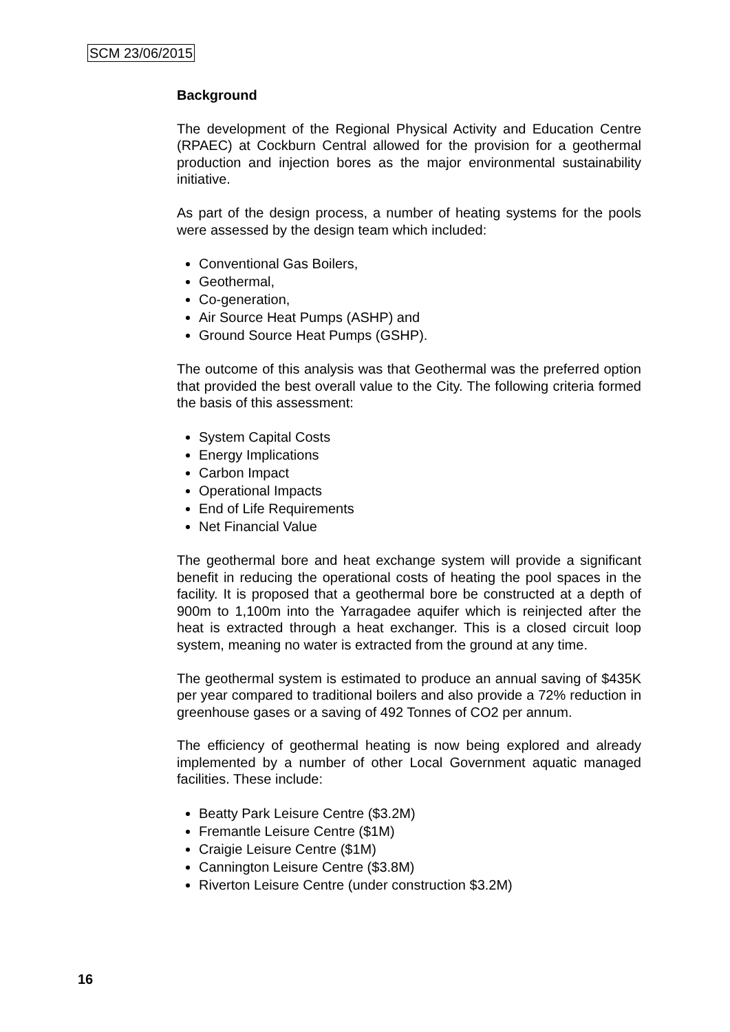SCM 23/06/2015
Background
The development of the Regional Physical Activity and Education Centre (RPAEC) at Cockburn Central allowed for the provision for a geothermal production and injection bores as the major environmental sustainability initiative.
As part of the design process, a number of heating systems for the pools were assessed by the design team which included:
Conventional Gas Boilers,
Geothermal,
Co-generation,
Air Source Heat Pumps (ASHP) and
Ground Source Heat Pumps (GSHP).
The outcome of this analysis was that Geothermal was the preferred option that provided the best overall value to the City. The following criteria formed the basis of this assessment:
System Capital Costs
Energy Implications
Carbon Impact
Operational Impacts
End of Life Requirements
Net Financial Value
The geothermal bore and heat exchange system will provide a significant benefit in reducing the operational costs of heating the pool spaces in the facility. It is proposed that a geothermal bore be constructed at a depth of 900m to 1,100m into the Yarragadee aquifer which is reinjected after the heat is extracted through a heat exchanger. This is a closed circuit loop system, meaning no water is extracted from the ground at any time.
The geothermal system is estimated to produce an annual saving of $435K per year compared to traditional boilers and also provide a 72% reduction in greenhouse gases or a saving of 492 Tonnes of CO2 per annum.
The efficiency of geothermal heating is now being explored and already implemented by a number of other Local Government aquatic managed facilities. These include:
Beatty Park Leisure Centre ($3.2M)
Fremantle Leisure Centre ($1M)
Craigie Leisure Centre ($1M)
Cannington Leisure Centre ($3.8M)
Riverton Leisure Centre (under construction $3.2M)
16